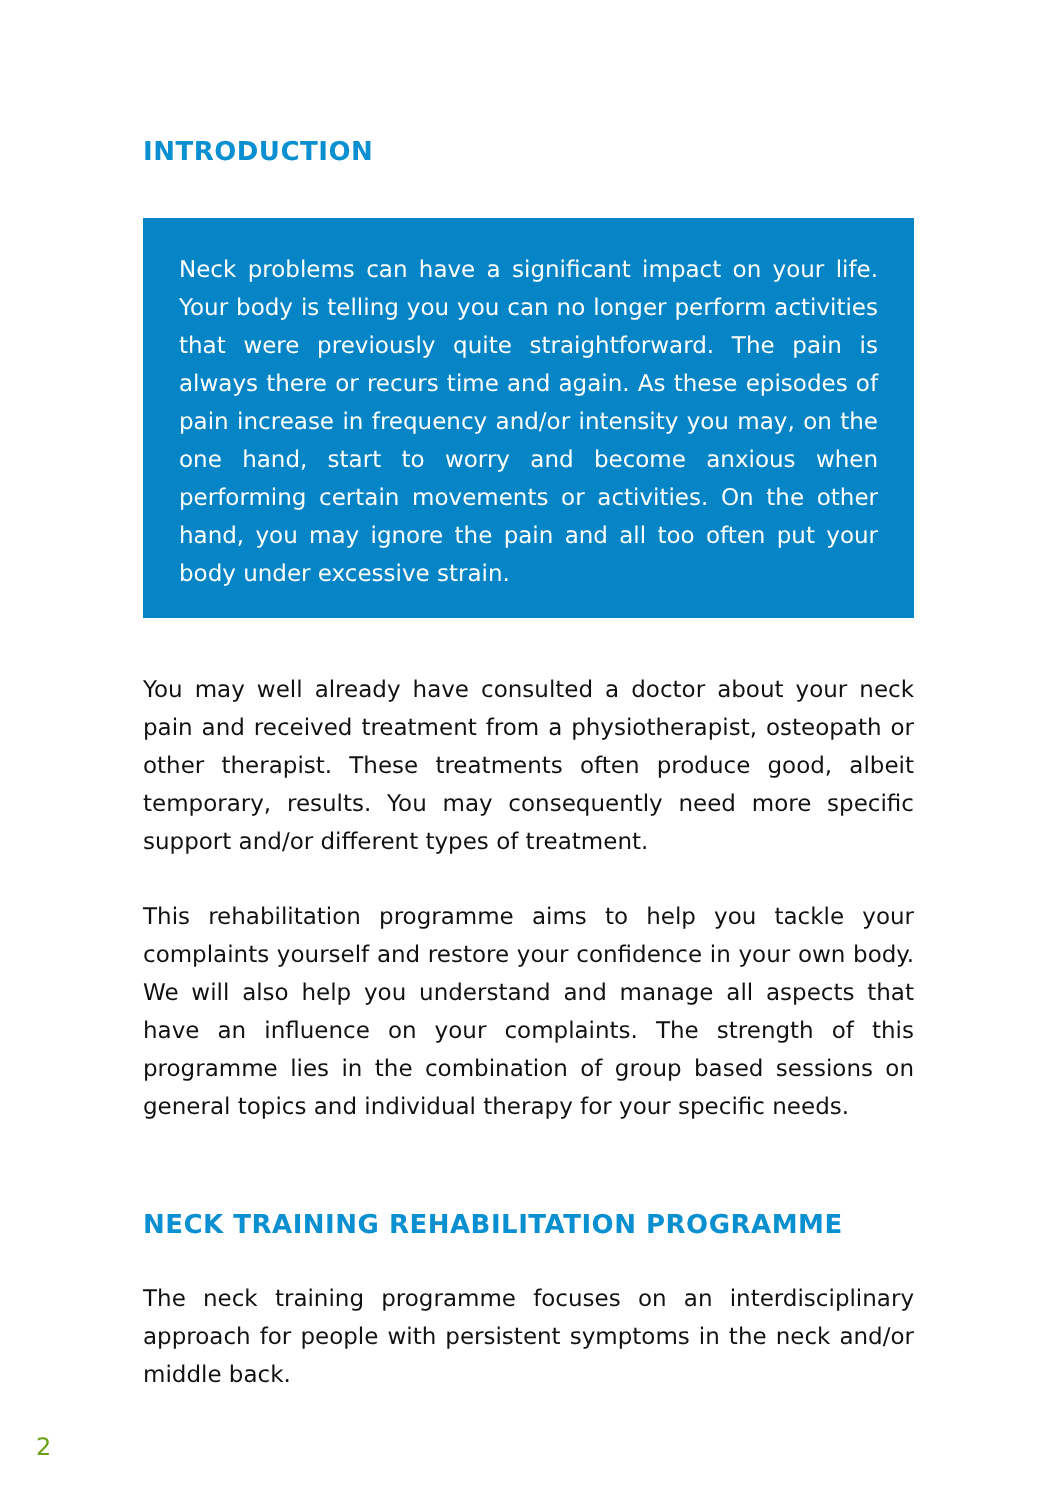INTRODUCTION
Neck problems can have a significant impact on your life. Your body is telling you you can no longer perform activities that were previously quite straightforward. The pain is always there or recurs time and again. As these episodes of pain increase in frequency and/or intensity you may, on the one hand, start to worry and become anxious when performing certain movements or activities. On the other hand, you may ignore the pain and all too often put your body under excessive strain.
You may well already have consulted a doctor about your neck pain and received treatment from a physiotherapist, osteopath or other therapist. These treatments often produce good, albeit temporary, results. You may consequently need more specific support and/or different types of treatment.
This rehabilitation programme aims to help you tackle your complaints yourself and restore your confidence in your own body. We will also help you understand and manage all aspects that have an influence on your complaints. The strength of this programme lies in the combination of group based sessions on general topics and individual therapy for your specific needs.
NECK TRAINING REHABILITATION PROGRAMME
The neck training programme focuses on an interdisciplinary approach for people with persistent symptoms in the neck and/or middle back.
2